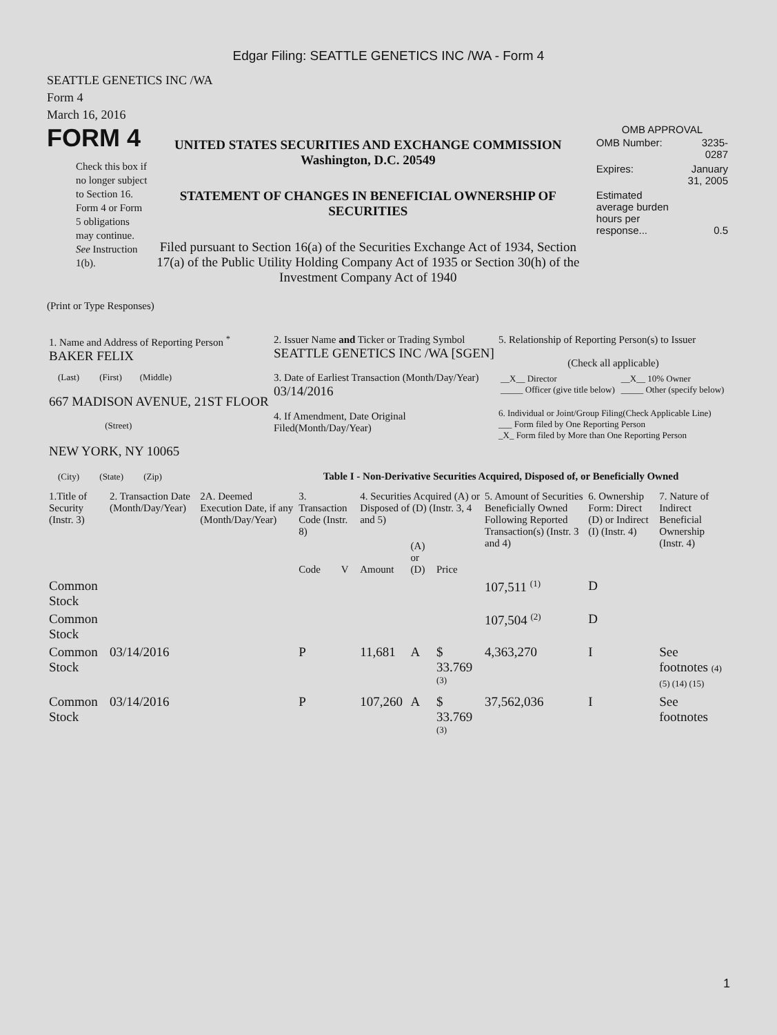Edgar Filing: SEATTLE GENETICS INC /WA - Form 4
SEATTLE GENETICS INC /WA
Form 4
March 16, 2016
FORM 4
Check this box if no longer subject to Section 16. Form 4 or Form 5 obligations may continue. See Instruction 1(b).
UNITED STATES SECURITIES AND EXCHANGE COMMISSION
Washington, D.C. 20549
STATEMENT OF CHANGES IN BENEFICIAL OWNERSHIP OF SECURITIES
Filed pursuant to Section 16(a) of the Securities Exchange Act of 1934, Section 17(a) of the Public Utility Holding Company Act of 1935 or Section 30(h) of the Investment Company Act of 1940
OMB APPROVAL
| OMB Number: | 3235-0287 |
| Expires: | January 31, 2005 |
| Estimated average burden hours per response... | 0.5 |
(Print or Type Responses)
| 1. Name and Address of Reporting Person <sup>*</sup> BAKER FELIX | 2. Issuer Name and Ticker or Trading Symbol SEATTLE GENETICS INC /WA [SGEN] | 5. Relationship of Reporting Person(s) to Issuer (Check all applicable) |
| (Last) (First) (Middle) 667 MADISON AVENUE, 21ST FLOOR (Street) | 3. Date of Earliest Transaction (Month/Day/Year) 03/14/2016 4. If Amendment, Date Original Filed(Month/Day/Year) | / __X__ Director _____ Officer (give title below) / __X__ 10% Owner _____ Other (specify below) / 6. Individual or Joint/Group Filing(Check Applicable Line) ___ Form filed by One Reporting Person _X_ Form filed by More than One Reporting Person |
| NEW YORK, NY 10065 (City) (State) (Zip) | Table I - Non-Derivative Securities Acquired, Disposed of, or Beneficially Owned | |
| 1.Title of Security (Instr. 3) | 2. Transaction Date (Month/Day/Year) | 2A. Deemed Execution Date, if any (Month/Day/Year) | 3. Transaction Code (Instr. 8) | | 4. Securities Acquired (A) or Disposed of (D) (Instr. 3, 4 and 5) | | | 5. Amount of Securities Beneficially Owned Following Reported Transaction(s) (Instr. 3 and 4) | 6. Ownership Form: Direct (D) or Indirect (I) (Instr. 4) | 7. Nature of Indirect Beneficial Ownership (Instr. 4) |
| --- | --- | --- | --- | --- | --- | --- | --- | --- | --- | --- |
| | | | Code | V | Amount | (A) or (D) | Price | | | |
| Common Stock | | | | | | | | 107,511 <sup>(1)</sup> | D | |
| Common Stock | | | | | | | | 107,504 <sup>(2)</sup> | D | |
| Common Stock | 03/14/2016 | | P | | 11,681 | A | $ 33.769 <sup>(3)</sup> | 4,363,270 | I | See footnotes (4) (5) (14) (15) |
| Common Stock | 03/14/2016 | | P | | 107,260 | A | $ 33.769 <sup>(3)</sup> | 37,562,036 | I | See footnotes |
1